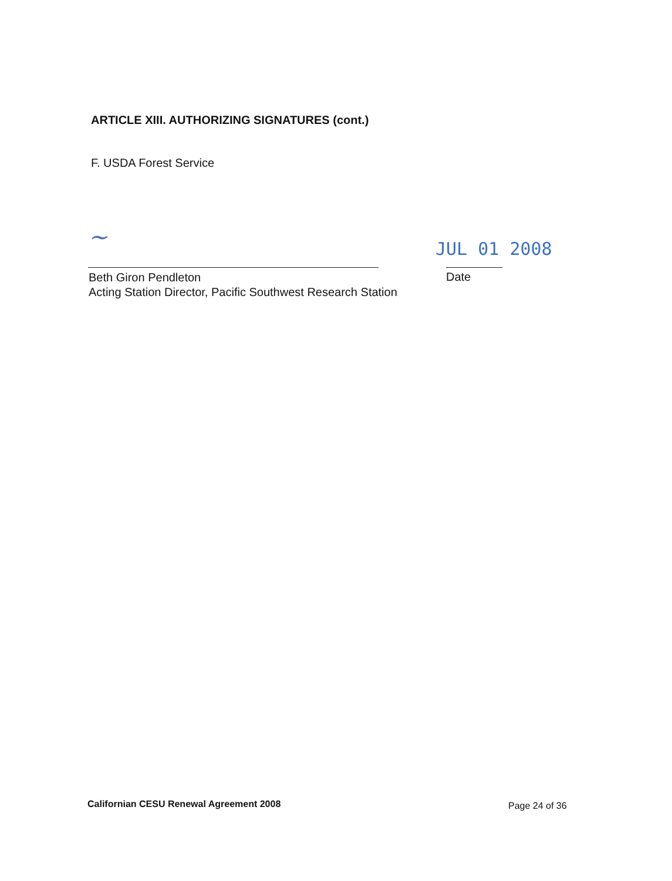ARTICLE XIII. AUTHORIZING SIGNATURES (cont.)
F. USDA Forest Service
~ JUL 01 2008
Beth Giron Pendleton
Acting Station Director, Pacific Southwest Research Station
Date
Californian CESU Renewal Agreement 2008
Page 24 of 36